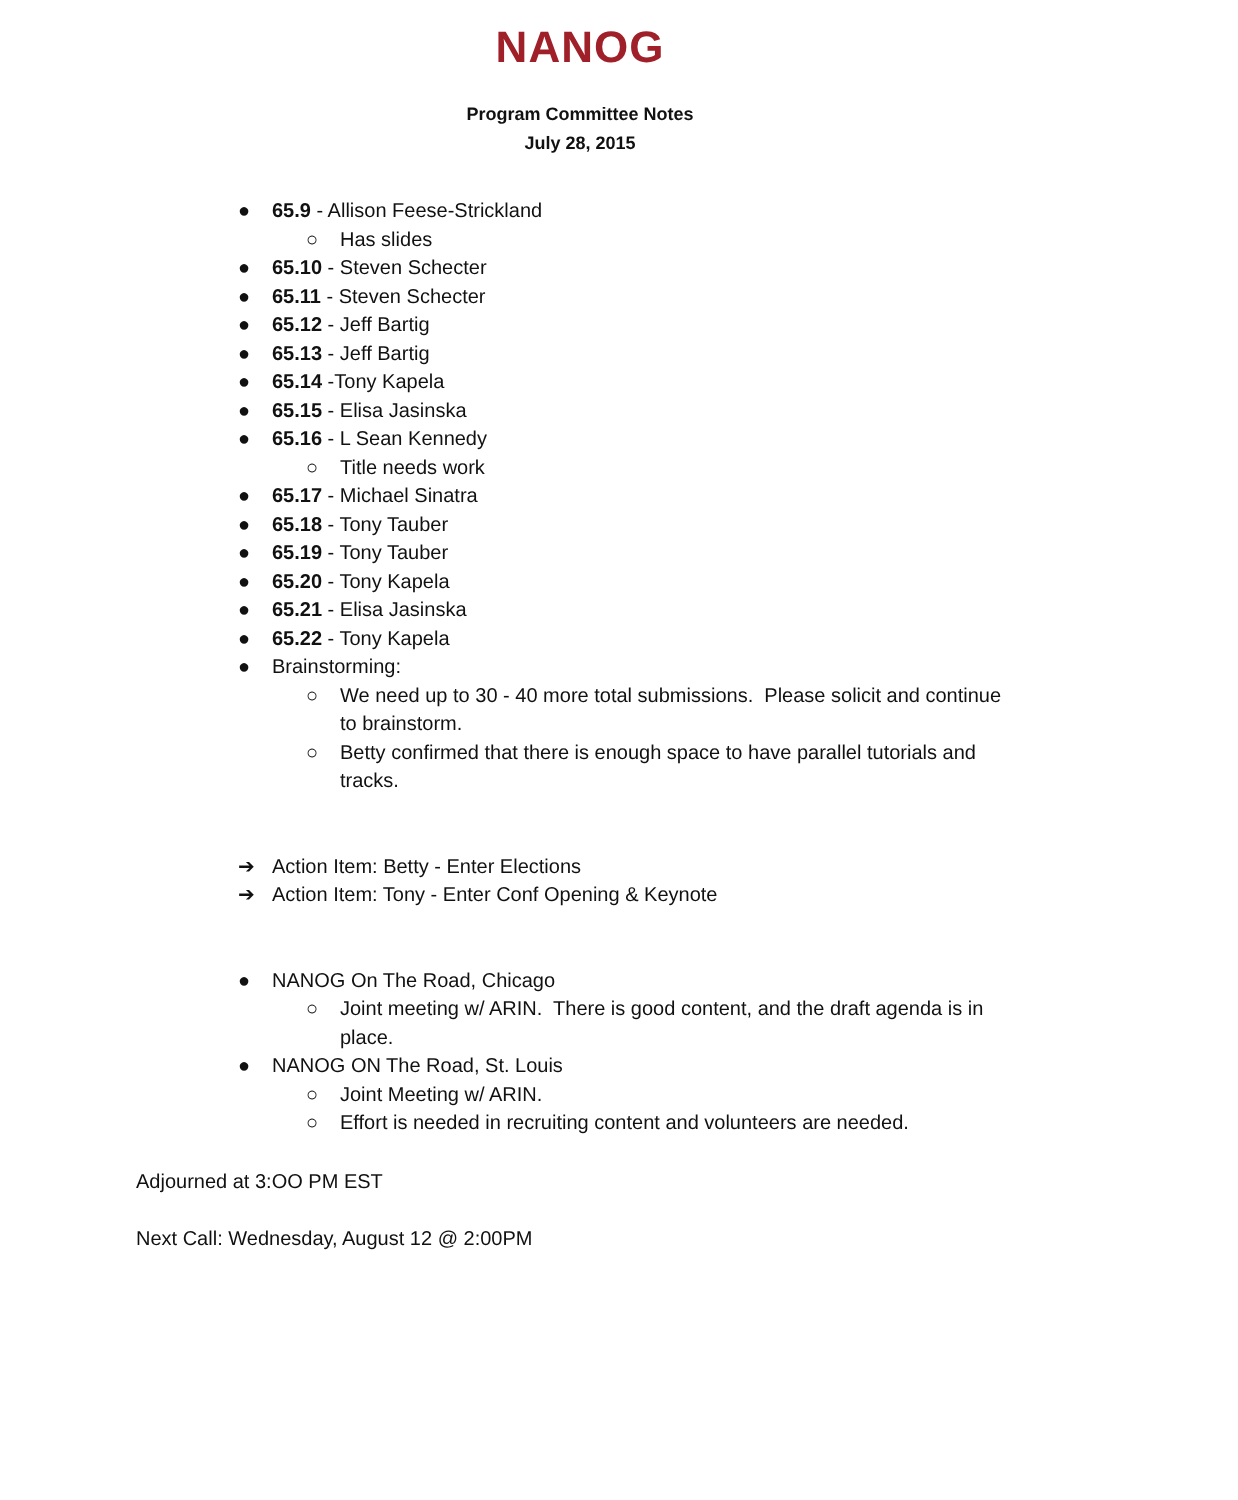NANOG
Program Committee Notes
July 28, 2015
● 65.9 - Allison Feese-Strickland
○ Has slides
● 65.10 - Steven Schecter
● 65.11 - Steven Schecter
● 65.12 - Jeff Bartig
● 65.13 - Jeff Bartig
● 65.14 -Tony Kapela
● 65.15 - Elisa Jasinska
● 65.16 - L Sean Kennedy
○ Title needs work
● 65.17 - Michael Sinatra
● 65.18 - Tony Tauber
● 65.19 - Tony Tauber
● 65.20 - Tony Kapela
● 65.21 - Elisa Jasinska
● 65.22 - Tony Kapela
● Brainstorming:
○ We need up to 30 - 40 more total submissions. Please solicit and continue to brainstorm.
○ Betty confirmed that there is enough space to have parallel tutorials and tracks.
➔ Action Item: Betty - Enter Elections
➔ Action Item: Tony - Enter Conf Opening & Keynote
● NANOG On The Road, Chicago
○ Joint meeting w/ ARIN. There is good content, and the draft agenda is in place.
● NANOG ON The Road, St. Louis
○ Joint Meeting w/ ARIN.
○ Effort is needed in recruiting content and volunteers are needed.
Adjourned at 3:OO PM EST
Next Call: Wednesday, August 12 @ 2:00PM